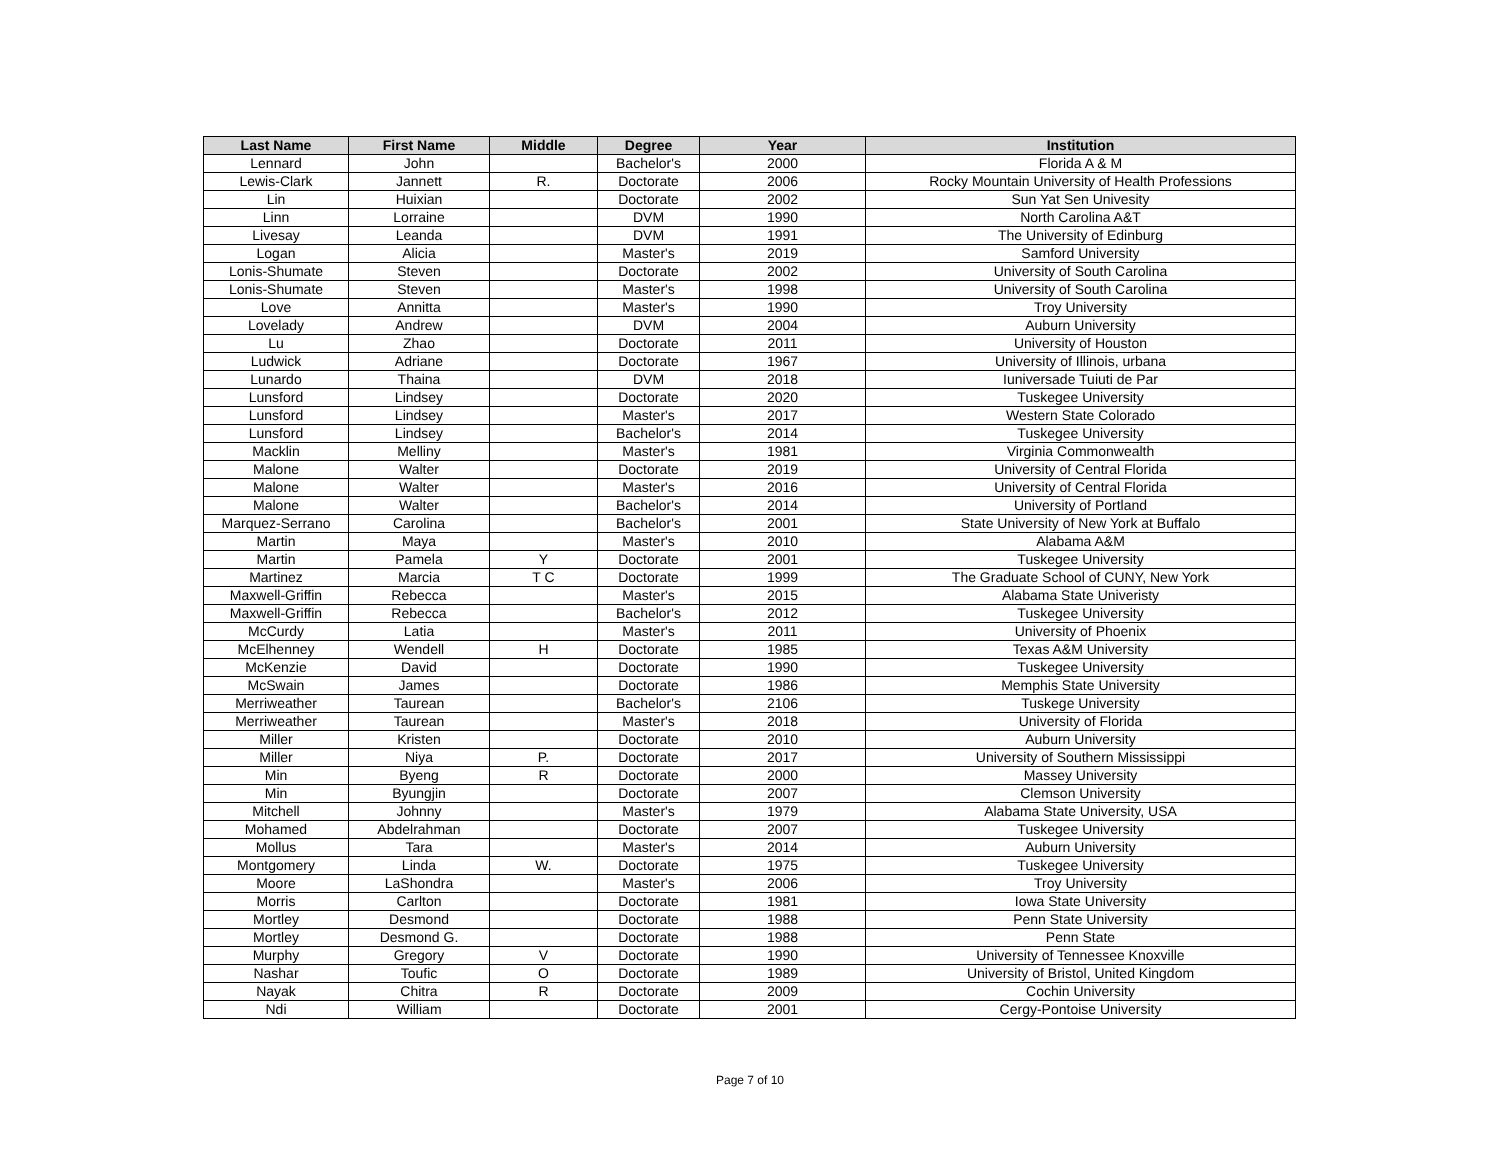| Last Name | First Name | Middle | Degree | Year | Institution |
| --- | --- | --- | --- | --- | --- |
| Lennard | John | | Bachelor's | 2000 | Florida A & M |
| Lewis-Clark | Jannett | R. | Doctorate | 2006 | Rocky Mountain University of Health Professions |
| Lin | Huixian | | Doctorate | 2002 | Sun Yat Sen Univesity |
| Linn | Lorraine | | DVM | 1990 | North Carolina A&T |
| Livesay | Leanda | | DVM | 1991 | The University of Edinburg |
| Logan | Alicia | | Master's | 2019 | Samford University |
| Lonis-Shumate | Steven | | Doctorate | 2002 | University of South Carolina |
| Lonis-Shumate | Steven | | Master's | 1998 | University of South Carolina |
| Love | Annitta | | Master's | 1990 | Troy University |
| Lovelady | Andrew | | DVM | 2004 | Auburn University |
| Lu | Zhao | | Doctorate | 2011 | University of Houston |
| Ludwick | Adriane | | Doctorate | 1967 | University of Illinois, urbana |
| Lunardo | Thaina | | DVM | 2018 | Iuniversade Tuiuti de Par |
| Lunsford | Lindsey | | Doctorate | 2020 | Tuskegee University |
| Lunsford | Lindsey | | Master's | 2017 | Western State Colorado |
| Lunsford | Lindsey | | Bachelor's | 2014 | Tuskegee University |
| Macklin | Melliny | | Master's | 1981 | Virginia Commonwealth |
| Malone | Walter | | Doctorate | 2019 | University of Central Florida |
| Malone | Walter | | Master's | 2016 | University of Central Florida |
| Malone | Walter | | Bachelor's | 2014 | University of Portland |
| Marquez-Serrano | Carolina | | Bachelor's | 2001 | State University of New York at Buffalo |
| Martin | Maya | | Master's | 2010 | Alabama A&M |
| Martin | Pamela | Y | Doctorate | 2001 | Tuskegee University |
| Martinez | Marcia | T C | Doctorate | 1999 | The Graduate School of CUNY, New York |
| Maxwell-Griffin | Rebecca | | Master's | 2015 | Alabama State Univeristy |
| Maxwell-Griffin | Rebecca | | Bachelor's | 2012 | Tuskegee University |
| McCurdy | Latia | | Master's | 2011 | University of Phoenix |
| McElhenney | Wendell | H | Doctorate | 1985 | Texas A&M University |
| McKenzie | David | | Doctorate | 1990 | Tuskegee University |
| McSwain | James | | Doctorate | 1986 | Memphis State University |
| Merriweather | Taurean | | Bachelor's | 2106 | Tuskege University |
| Merriweather | Taurean | | Master's | 2018 | University of Florida |
| Miller | Kristen | | Doctorate | 2010 | Auburn University |
| Miller | Niya | P. | Doctorate | 2017 | University of Southern Mississippi |
| Min | Byeng | R | Doctorate | 2000 | Massey University |
| Min | Byungjin | | Doctorate | 2007 | Clemson University |
| Mitchell | Johnny | | Master's | 1979 | Alabama State University, USA |
| Mohamed | Abdelrahman | | Doctorate | 2007 | Tuskegee University |
| Mollus | Tara | | Master's | 2014 | Auburn University |
| Montgomery | Linda | W. | Doctorate | 1975 | Tuskegee University |
| Moore | LaShondra | | Master's | 2006 | Troy University |
| Morris | Carlton | | Doctorate | 1981 | Iowa State University |
| Mortley | Desmond | | Doctorate | 1988 | Penn State University |
| Mortley | Desmond G. | | Doctorate | 1988 | Penn State |
| Murphy | Gregory | V | Doctorate | 1990 | University of Tennessee Knoxville |
| Nashar | Toufic | O | Doctorate | 1989 | University of Bristol, United Kingdom |
| Nayak | Chitra | R | Doctorate | 2009 | Cochin University |
| Ndi | William | | Doctorate | 2001 | Cergy-Pontoise University |
Page 7 of 10